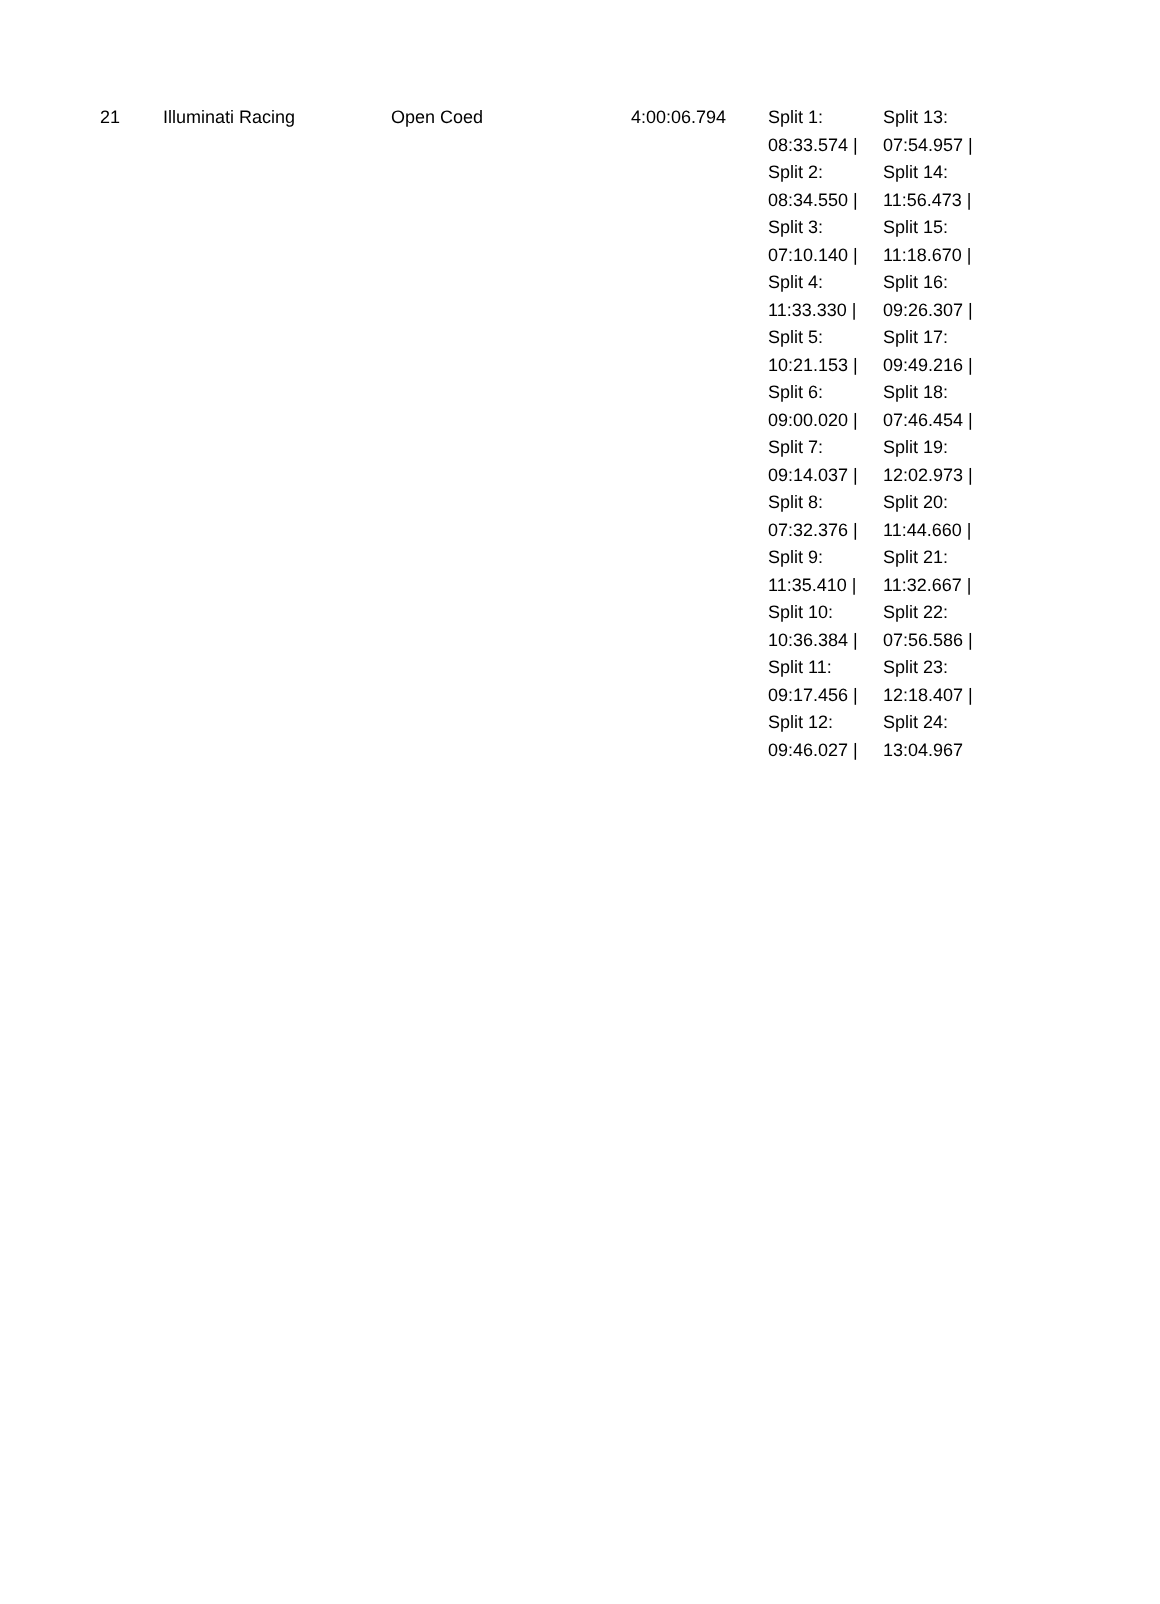| 21 | Illuminati Racing | Open Coed | 4:00:06.794 | Split 1: 08:33.574 / Split 2: 08:34.550 / Split 3: 07:10.140 / Split 4: 11:33.330 / Split 5: 10:21.153 / Split 6: 09:00.020 / Split 7: 09:14.037 / Split 8: 07:32.376 / Split 9: 11:35.410 / Split 10: 10:36.384 / Split 11: 09:17.456 / Split 12: 09:46.027 / | Split 13: 07:54.957 / Split 14: 11:56.473 / Split 15: 11:18.670 / Split 16: 09:26.307 / Split 17: 09:49.216 / Split 18: 07:46.454 / Split 19: 12:02.973 / Split 20: 11:44.660 / Split 21: 11:32.667 / Split 22: 07:56.586 / Split 23: 12:18.407 / Split 24: 13:04.967 |